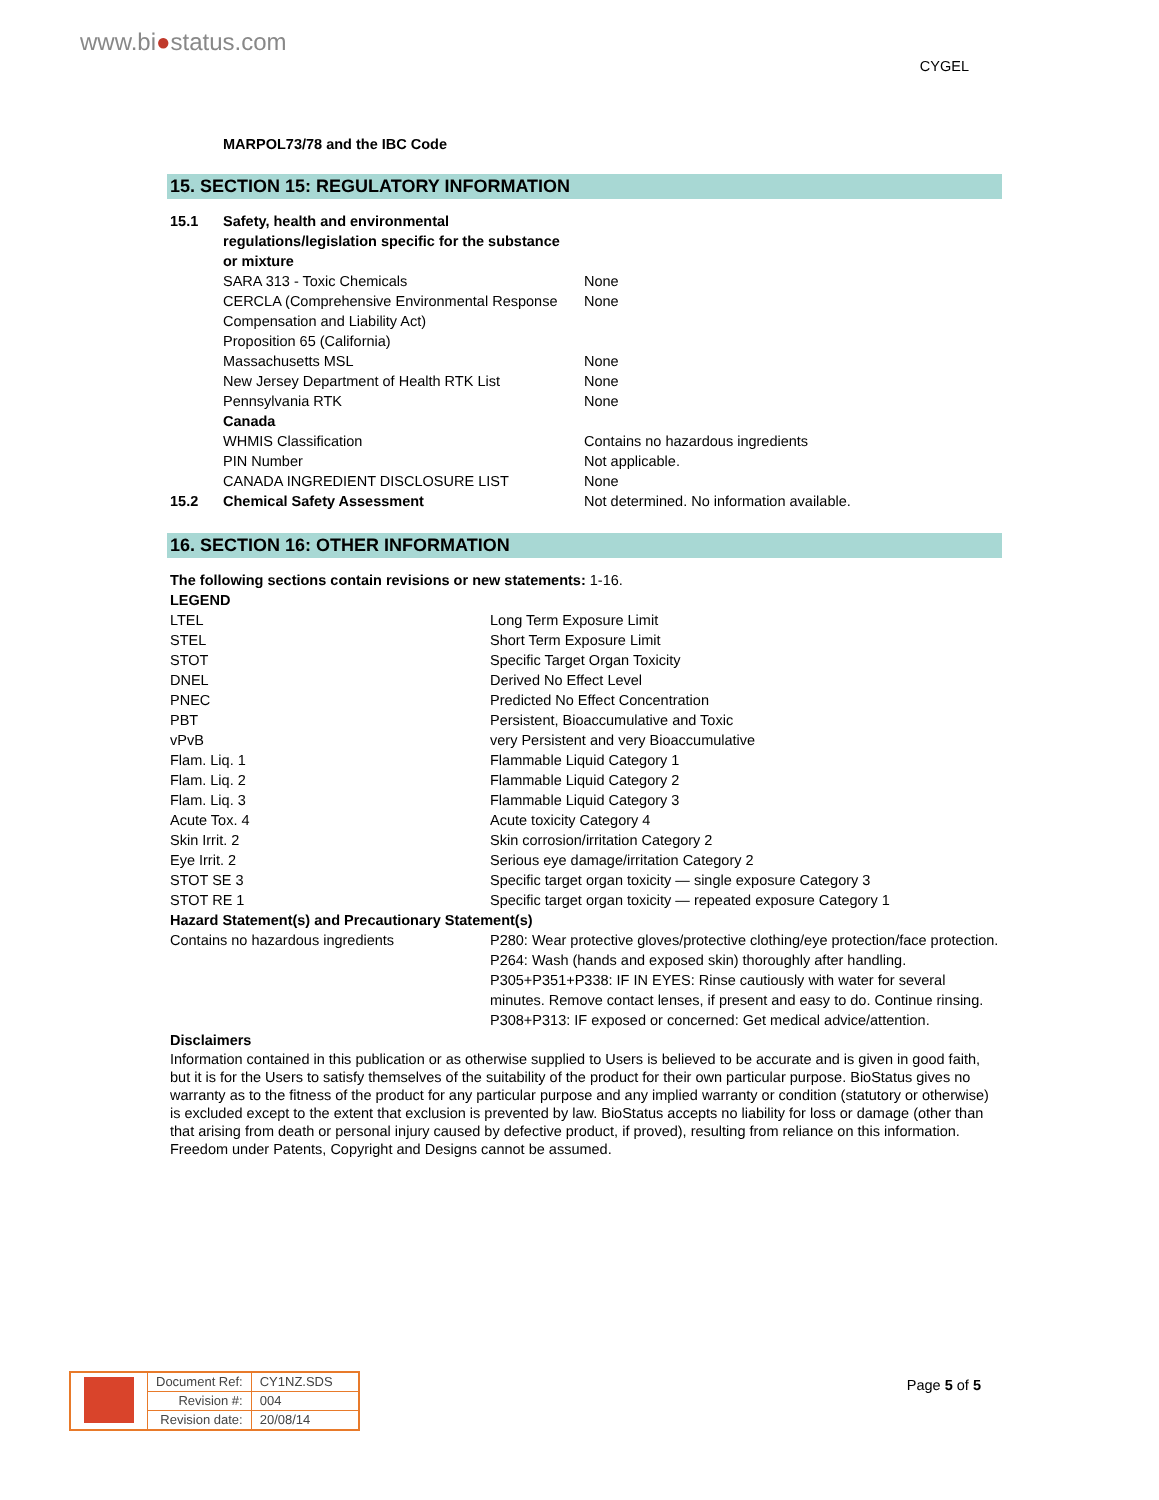www.bi●status.com
CYGEL
MARPOL73/78 and the IBC Code
15. SECTION 15: REGULATORY INFORMATION
| 15.1 | Safety, health and environmental regulations/legislation specific for the substance or mixture | |
| | SARA 313 - Toxic Chemicals | None |
| | CERCLA (Comprehensive Environmental Response Compensation and Liability Act) | None |
| | Proposition 65 (California) | |
| | Massachusetts MSL | None |
| | New Jersey Department of Health RTK List | None |
| | Pennsylvania RTK | None |
| | Canada | |
| | WHMIS Classification | Contains no hazardous ingredients |
| | PIN Number | Not applicable. |
| | CANADA INGREDIENT DISCLOSURE LIST | None |
| 15.2 | Chemical Safety Assessment | Not determined. No information available. |
16. SECTION 16: OTHER INFORMATION
| The following sections contain revisions or new statements: 1-16. | |
| LEGEND | |
| LTEL | Long Term Exposure Limit |
| STEL | Short Term Exposure Limit |
| STOT | Specific Target Organ Toxicity |
| DNEL | Derived No Effect Level |
| PNEC | Predicted No Effect Concentration |
| PBT | Persistent, Bioaccumulative and Toxic |
| vPvB | very Persistent and very Bioaccumulative |
| Flam. Liq. 1 | Flammable Liquid Category 1 |
| Flam. Liq. 2 | Flammable Liquid Category 2 |
| Flam. Liq. 3 | Flammable Liquid Category 3 |
| Acute Tox. 4 | Acute toxicity Category 4 |
| Skin Irrit. 2 | Skin corrosion/irritation Category 2 |
| Eye Irrit. 2 | Serious eye damage/irritation Category 2 |
| STOT SE 3 | Specific target organ toxicity — single exposure Category 3 |
| STOT RE 1 | Specific target organ toxicity — repeated exposure Category 1 |
| Hazard Statement(s) and Precautionary Statement(s) | |
| Contains no hazardous ingredients | P280: Wear protective gloves/protective clothing/eye protection/face protection. P264: Wash (hands and exposed skin) thoroughly after handling. P305+P351+P338: IF IN EYES: Rinse cautiously with water for several minutes. Remove contact lenses, if present and easy to do. Continue rinsing. P308+P313: IF exposed or concerned: Get medical advice/attention. |
| Disclaimers | |
Information contained in this publication or as otherwise supplied to Users is believed to be accurate and is given in good faith, but it is for the Users to satisfy themselves of the suitability of the product for their own particular purpose. BioStatus gives no warranty as to the fitness of the product for any particular purpose and any implied warranty or condition (statutory or otherwise) is excluded except to the extent that exclusion is prevented by law. BioStatus accepts no liability for loss or damage (other than that arising from death or personal injury caused by defective product, if proved), resulting from reliance on this information. Freedom under Patents, Copyright and Designs cannot be assumed.
| | Document Ref: | CY1NZ.SDS |
| | Revision #: | 004 |
| | Revision date: | 20/08/14 |
Page 5 of 5